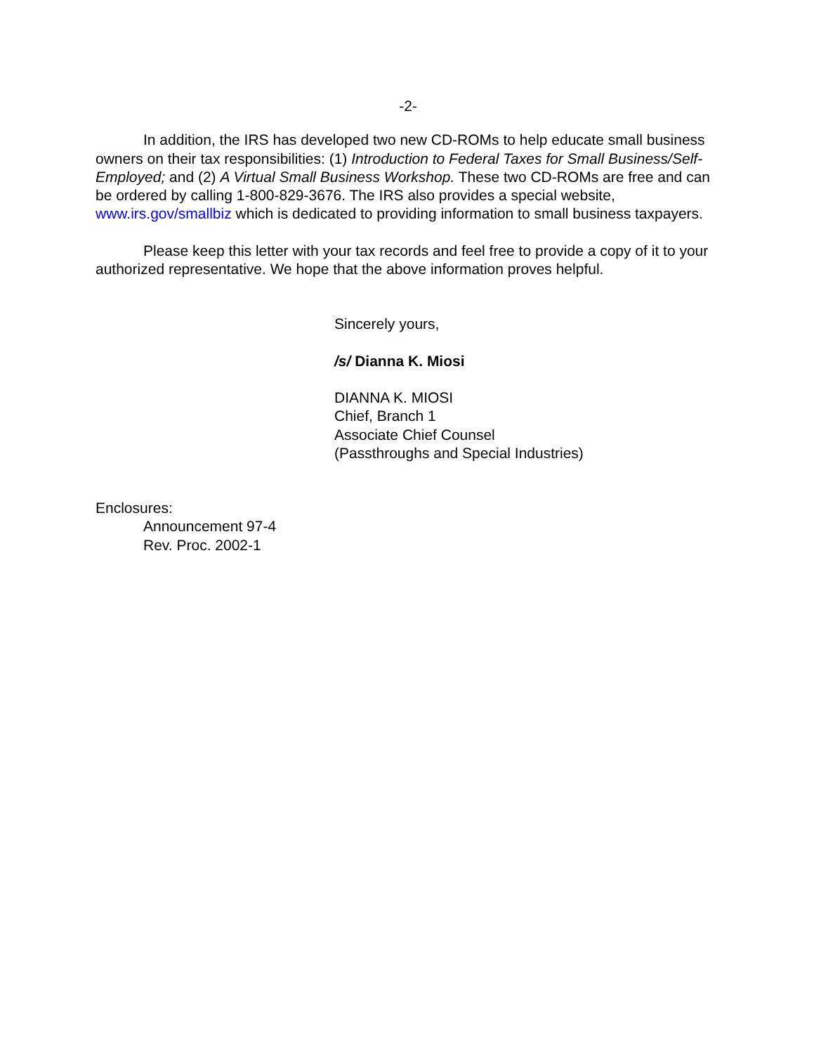-2-
In addition, the IRS has developed two new CD-ROMs to help educate small business owners on their tax responsibilities: (1) Introduction to Federal Taxes for Small Business/Self-Employed; and (2) A Virtual Small Business Workshop. These two CD-ROMs are free and can be ordered by calling 1-800-829-3676. The IRS also provides a special website, www.irs.gov/smallbiz which is dedicated to providing information to small business taxpayers.
Please keep this letter with your tax records and feel free to provide a copy of it to your authorized representative. We hope that the above information proves helpful.
Sincerely yours,
/s/ Dianna K. Miosi
DIANNA K. MIOSI
Chief, Branch 1
Associate Chief Counsel
(Passthroughs and Special Industries)
Enclosures:
Announcement 97-4
Rev. Proc. 2002-1